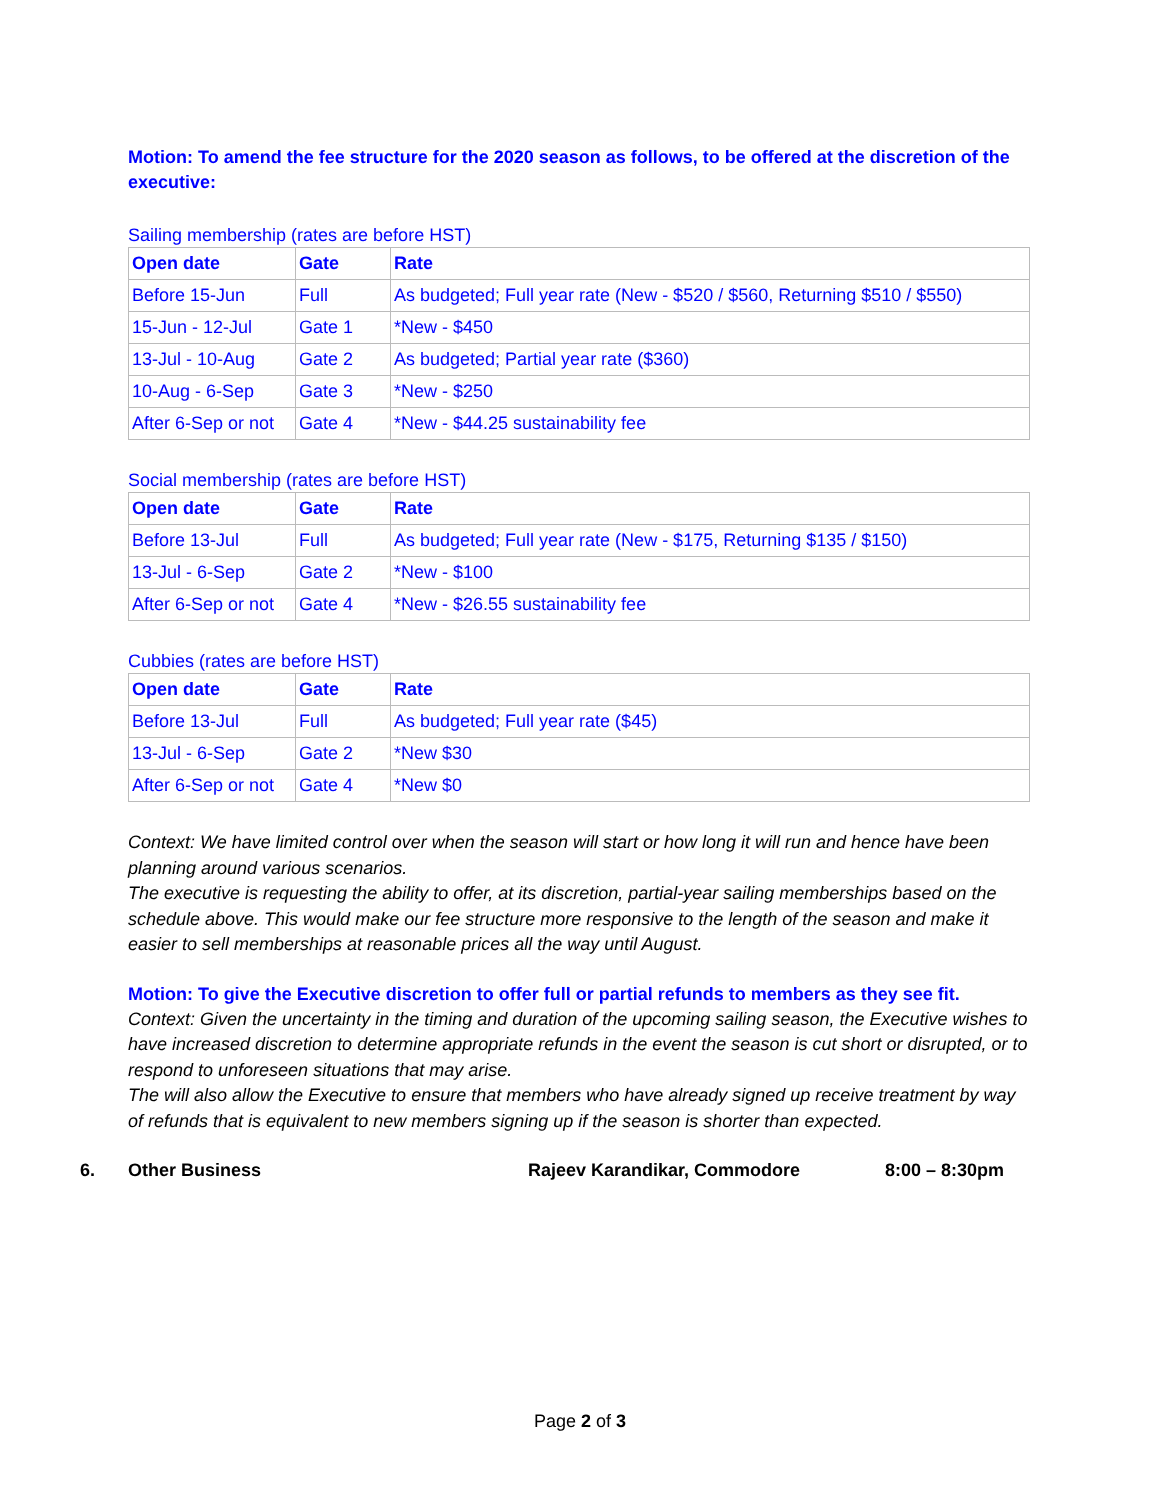Motion: To amend the fee structure for the 2020 season as follows, to be offered at the discretion of the executive:
Sailing membership (rates are before HST)
| Open date | Gate | Rate |
| --- | --- | --- |
| Before 15-Jun | Full | As budgeted; Full year rate (New - $520 / $560, Returning $510 / $550) |
| 15-Jun - 12-Jul | Gate 1 | *New - $450 |
| 13-Jul - 10-Aug | Gate 2 | As budgeted; Partial year rate ($360) |
| 10-Aug - 6-Sep | Gate 3 | *New - $250 |
| After 6-Sep or not | Gate 4 | *New - $44.25 sustainability fee |
Social membership (rates are before HST)
| Open date | Gate | Rate |
| --- | --- | --- |
| Before 13-Jul | Full | As budgeted; Full year rate (New - $175, Returning $135 / $150) |
| 13-Jul - 6-Sep | Gate 2 | *New - $100 |
| After 6-Sep or not | Gate 4 | *New - $26.55 sustainability fee |
Cubbies (rates are before HST)
| Open date | Gate | Rate |
| --- | --- | --- |
| Before 13-Jul | Full | As budgeted; Full year rate ($45) |
| 13-Jul - 6-Sep | Gate 2 | *New $30 |
| After 6-Sep or not | Gate 4 | *New $0 |
Context: We have limited control over when the season will start or how long it will run and hence have been planning around various scenarios.
The executive is requesting the ability to offer, at its discretion, partial-year sailing memberships based on the schedule above. This would make our fee structure more responsive to the length of the season and make it easier to sell memberships at reasonable prices all the way until August.
Motion: To give the Executive discretion to offer full or partial refunds to members as they see fit.
Context: Given the uncertainty in the timing and duration of the upcoming sailing season, the Executive wishes to have increased discretion to determine appropriate refunds in the event the season is cut short or disrupted, or to respond to unforeseen situations that may arise.
The will also allow the Executive to ensure that members who have already signed up receive treatment by way of refunds that is equivalent to new members signing up if the season is shorter than expected.
6. Other Business Rajeev Karandikar, Commodore 8:00 – 8:30pm
Page 2 of 3